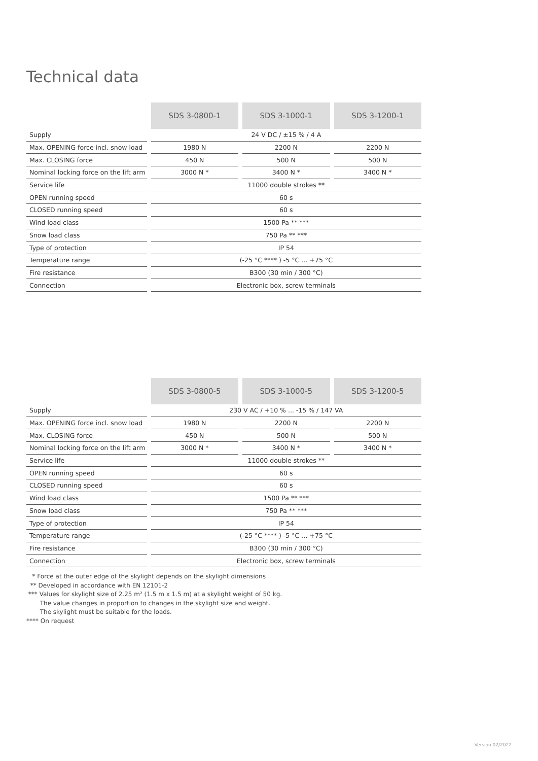Technical data
| | SDS 3-0800-1 | SDS 3-1000-1 | SDS 3-1200-1 |
| --- | --- | --- | --- |
| Supply | 24 V DC / ±15 % / 4 A | | |
| Max. OPENING force incl. snow load | 1980 N | 2200 N | 2200 N |
| Max. CLOSING force | 450 N | 500 N | 500 N |
| Nominal locking force on the lift arm | 3000 N * | 3400 N * | 3400 N * |
| Service life | 11000 double strokes ** | | |
| OPEN running speed | 60 s | | |
| CLOSED running speed | 60 s | | |
| Wind load class | 1500 Pa ** *** | | |
| Snow load class | 750 Pa ** *** | | |
| Type of protection | IP 54 | | |
| Temperature range | (-25 °C **** ) -5 °C … +75 °C | | |
| Fire resistance | B300 (30 min / 300 °C) | | |
| Connection | Electronic box, screw terminals | | |
| | SDS 3-0800-5 | SDS 3-1000-5 | SDS 3-1200-5 |
| --- | --- | --- | --- |
| Supply | 230 V AC / +10 % ... -15 % / 147 VA | | |
| Max. OPENING force incl. snow load | 1980 N | 2200 N | 2200 N |
| Max. CLOSING force | 450 N | 500 N | 500 N |
| Nominal locking force on the lift arm | 3000 N * | 3400 N * | 3400 N * |
| Service life | 11000 double strokes ** | | |
| OPEN running speed | 60 s | | |
| CLOSED running speed | 60 s | | |
| Wind load class | 1500 Pa ** *** | | |
| Snow load class | 750 Pa ** *** | | |
| Type of protection | IP 54 | | |
| Temperature range | (-25 °C **** ) -5 °C … +75 °C | | |
| Fire resistance | B300 (30 min / 300 °C) | | |
| Connection | Electronic box, screw terminals | | |
* Force at the outer edge of the skylight depends on the skylight dimensions
** Developed in accordance with EN 12101-2
*** Values for skylight size of 2.25 m² (1.5 m x 1.5 m) at a skylight weight of 50 kg.
The value changes in proportion to changes in the skylight size and weight.
The skylight must be suitable for the loads.
**** On request
Version 02/2022